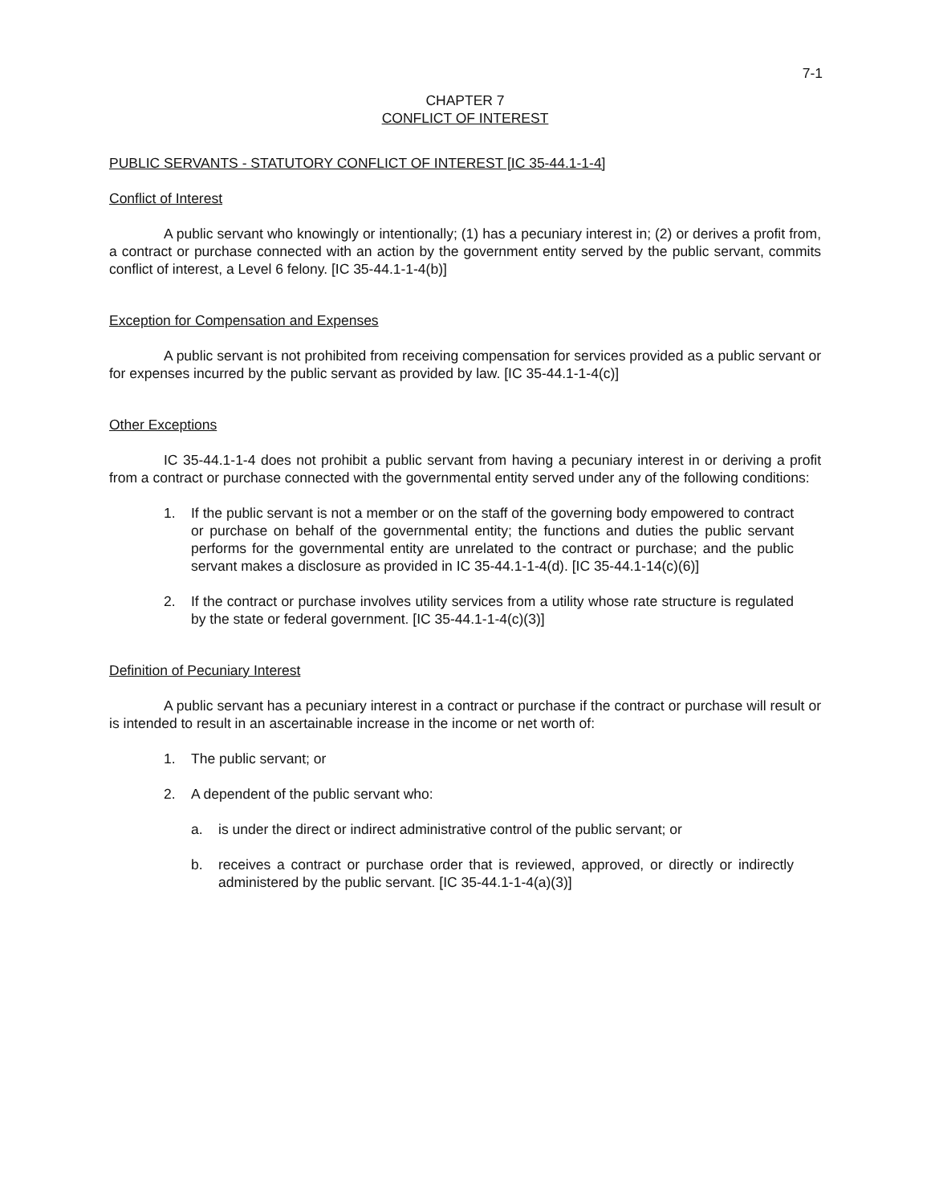7-1
CHAPTER 7
CONFLICT OF INTEREST
PUBLIC SERVANTS - STATUTORY CONFLICT OF INTEREST [IC 35-44.1-1-4]
Conflict of Interest
A public servant who knowingly or intentionally; (1) has a pecuniary interest in; (2) or derives a profit from, a contract or purchase connected with an action by the government entity served by the public servant, commits conflict of interest, a Level 6 felony. [IC 35-44.1-1-4(b)]
Exception for Compensation and Expenses
A public servant is not prohibited from receiving compensation for services provided as a public servant or for expenses incurred by the public servant as provided by law. [IC 35-44.1-1-4(c)]
Other Exceptions
IC 35-44.1-1-4 does not prohibit a public servant from having a pecuniary interest in or deriving a profit from a contract or purchase connected with the governmental entity served under any of the following conditions:
1. If the public servant is not a member or on the staff of the governing body empowered to contract or purchase on behalf of the governmental entity; the functions and duties the public servant performs for the governmental entity are unrelated to the contract or purchase; and the public servant makes a disclosure as provided in IC 35-44.1-1-4(d). [IC 35-44.1-14(c)(6)]
2. If the contract or purchase involves utility services from a utility whose rate structure is regulated by the state or federal government. [IC 35-44.1-1-4(c)(3)]
Definition of Pecuniary Interest
A public servant has a pecuniary interest in a contract or purchase if the contract or purchase will result or is intended to result in an ascertainable increase in the income or net worth of:
1. The public servant; or
2. A dependent of the public servant who:
a. is under the direct or indirect administrative control of the public servant; or
b. receives a contract or purchase order that is reviewed, approved, or directly or indirectly administered by the public servant. [IC 35-44.1-1-4(a)(3)]